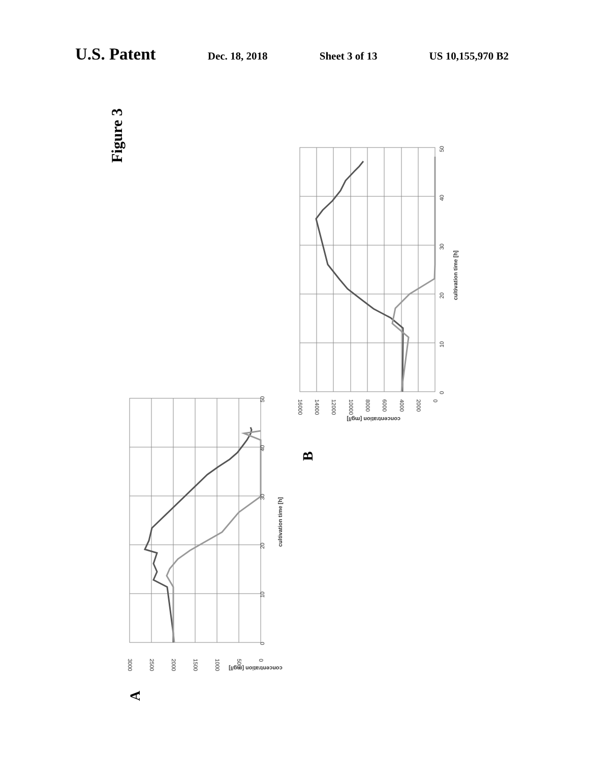U.S. Patent Dec. 18, 2018 Sheet 3 of 13 US 10,155,970 B2
Figure 3
3000
2500
2000
1500
1000
500
0
0
10
20
30
40
50
cultivation time [h]
concentration [mg/l]
A
16000
14000
12000
10000
8000
6000
4000
2000
0
0
10
20
30
40
50
cultivation time [h]
concentration [mg/l]
B